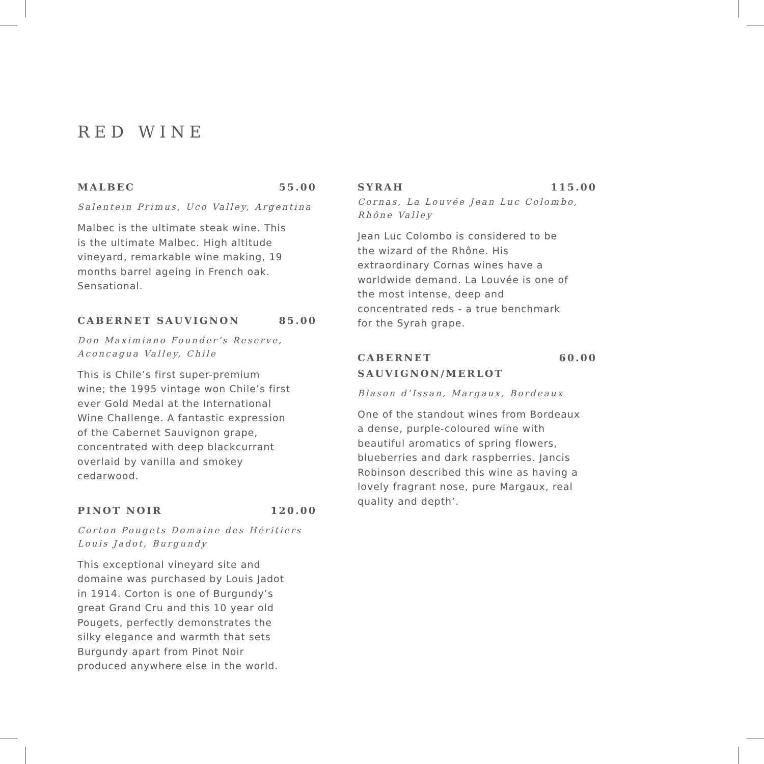RED WINE
MALBEC 55.00
Salentein Primus, Uco Valley, Argentina
Malbec is the ultimate steak wine. This is the ultimate Malbec. High altitude vineyard, remarkable wine making, 19 months barrel ageing in French oak. Sensational.
CABERNET SAUVIGNON 85.00
Don Maximiano Founder’s Reserve,
Aconcagua Valley, Chile
This is Chile’s first super-premium wine; the 1995 vintage won Chile’s first ever Gold Medal at the International Wine Challenge. A fantastic expression of the Cabernet Sauvignon grape, concentrated with deep blackcurrant overlaid by vanilla and smokey cedarwood.
PINOT NOIR 120.00
Corton Pougets Domaine des Héritiers
Louis Jadot, Burgundy
This exceptional vineyard site and domaine was purchased by Louis Jadot in 1914. Corton is one of Burgundy’s great Grand Cru and this 10 year old Pougets, perfectly demonstrates the silky elegance and warmth that sets Burgundy apart from Pinot Noir produced anywhere else in the world.
SYRAH 115.00
Cornas, La Louvée Jean Luc Colombo,
Rhône Valley
Jean Luc Colombo is considered to be the wizard of the Rhône. His extraordinary Cornas wines have a worldwide demand. La Louvée is one of the most intense, deep and concentrated reds - a true benchmark for the Syrah grape.
CABERNET
SAUVIGNON/MERLOT 60.00
Blason d’Issan, Margaux, Bordeaux
One of the standout wines from Bordeaux a dense, purple-coloured wine with beautiful aromatics of spring flowers, blueberries and dark raspberries. Jancis Robinson described this wine as having a lovely fragrant nose, pure Margaux, real quality and depth’.